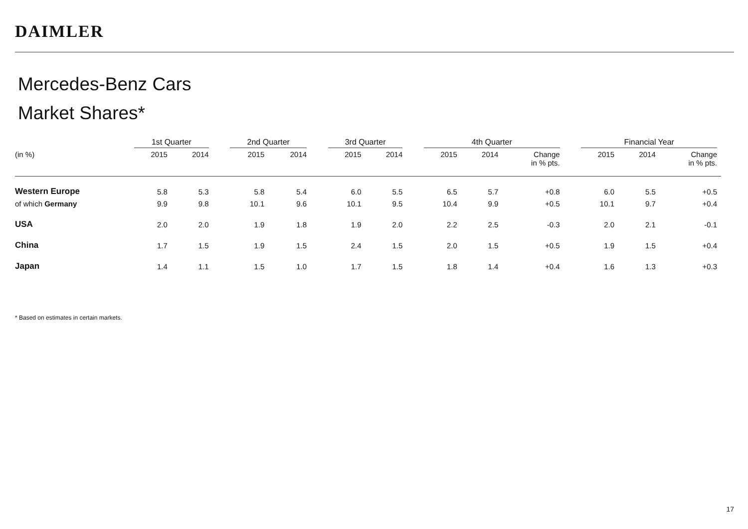DAIMLER
Mercedes-Benz Cars
Market Shares*
| | 1st Quarter | | | 2nd Quarter | | | 3rd Quarter | | | 4th Quarter | | | | Financial Year | | |
| --- | --- | --- | --- | --- | --- | --- | --- | --- | --- | --- | --- | --- | --- | --- | --- | --- |
| (in %) | 2015 | 2014 | | 2015 | 2014 | | 2015 | 2014 | | 2015 | 2014 | Change in % pts. | | 2015 | 2014 | Change in % pts. |
| Western Europe | 5.8 | 5.3 | | 5.8 | 5.4 | | 6.0 | 5.5 | | 6.5 | 5.7 | +0.8 | | 6.0 | 5.5 | +0.5 |
| of which Germany | 9.9 | 9.8 | | 10.1 | 9.6 | | 10.1 | 9.5 | | 10.4 | 9.9 | +0.5 | | 10.1 | 9.7 | +0.4 |
| USA | 2.0 | 2.0 | | 1.9 | 1.8 | | 1.9 | 2.0 | | 2.2 | 2.5 | -0.3 | | 2.0 | 2.1 | -0.1 |
| China | 1.7 | 1.5 | | 1.9 | 1.5 | | 2.4 | 1.5 | | 2.0 | 1.5 | +0.5 | | 1.9 | 1.5 | +0.4 |
| Japan | 1.4 | 1.1 | | 1.5 | 1.0 | | 1.7 | 1.5 | | 1.8 | 1.4 | +0.4 | | 1.6 | 1.3 | +0.3 |
* Based on estimates in certain markets.
17